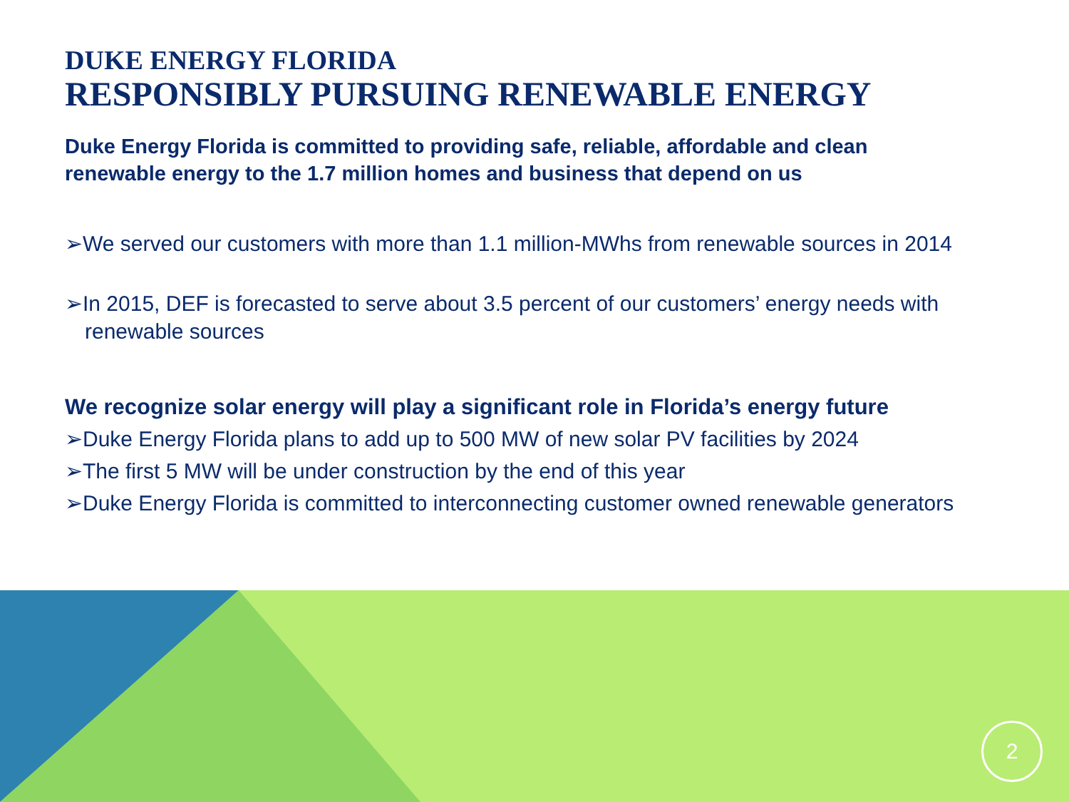DUKE ENERGY FLORIDA
RESPONSIBLY PURSUING RENEWABLE ENERGY
Duke Energy Florida is committed to providing safe, reliable, affordable and clean renewable energy to the 1.7 million homes and business that depend on us
➢We served our customers with more than 1.1 million-MWhs from renewable sources in 2014
➢In 2015, DEF is forecasted to serve about 3.5 percent of our customers’ energy needs with renewable sources
We recognize solar energy will play a significant role in Florida’s energy future
➢Duke Energy Florida plans to add up to 500 MW of new solar PV facilities by 2024
➢The first 5 MW will be under construction by the end of this year
➢Duke Energy Florida is committed to interconnecting customer owned renewable generators
2